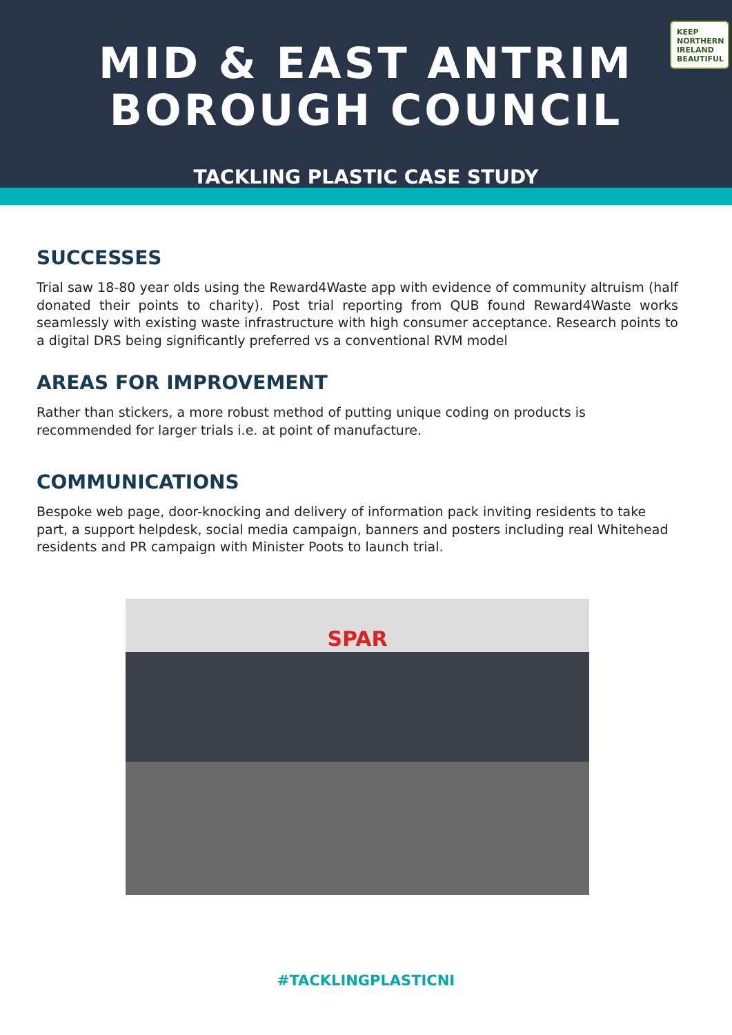KEEP NORTHERN IRELAND BEAUTIFUL
MID & EAST ANTRIM
BOROUGH COUNCIL
TACKLING PLASTIC CASE STUDY
SUCCESSES
Trial saw 18-80 year olds using the Reward4Waste app with evidence of community altruism (half donated their points to charity). Post trial reporting from QUB found Reward4Waste works seamlessly with existing waste infrastructure with high consumer acceptance. Research points to a digital DRS being significantly preferred vs a conventional RVM model
AREAS FOR IMPROVEMENT
Rather than stickers, a more robust method of putting unique coding on products is recommended for larger trials i.e. at point of manufacture.
COMMUNICATIONS
Bespoke web page, door-knocking and delivery of information pack inviting residents to take part, a support helpdesk, social media campaign, banners and posters including real Whitehead residents and PR campaign with Minister Poots to launch trial.
SPAR
#TACKLINGPLASTICNI